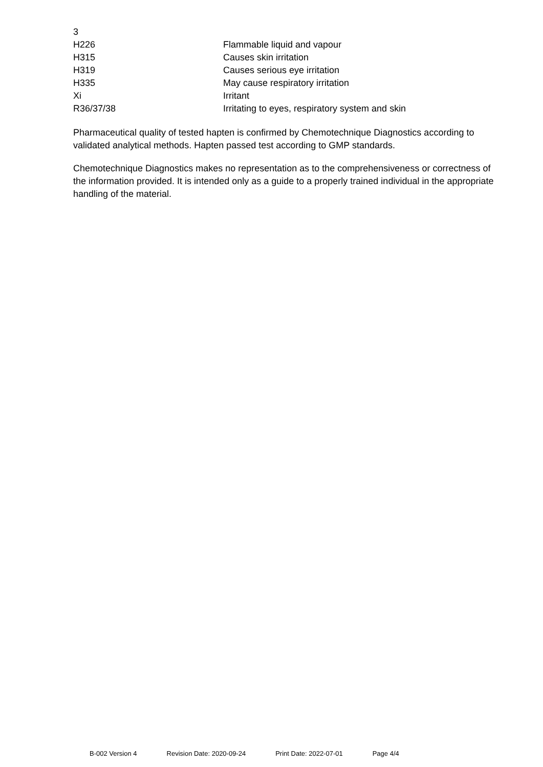| 3 | |
| H226 | Flammable liquid and vapour |
| H315 | Causes skin irritation |
| H319 | Causes serious eye irritation |
| H335 | May cause respiratory irritation |
| Xi | Irritant |
| R36/37/38 | Irritating to eyes, respiratory system and skin |
Pharmaceutical quality of tested hapten is confirmed by Chemotechnique Diagnostics according to validated analytical methods. Hapten passed test according to GMP standards.
Chemotechnique Diagnostics makes no representation as to the comprehensiveness or correctness of the information provided. It is intended only as a guide to a properly trained individual in the appropriate handling of the material.
B-002 Version 4 Revision Date: 2020-09-24 Print Date: 2022-07-01 Page 4/4